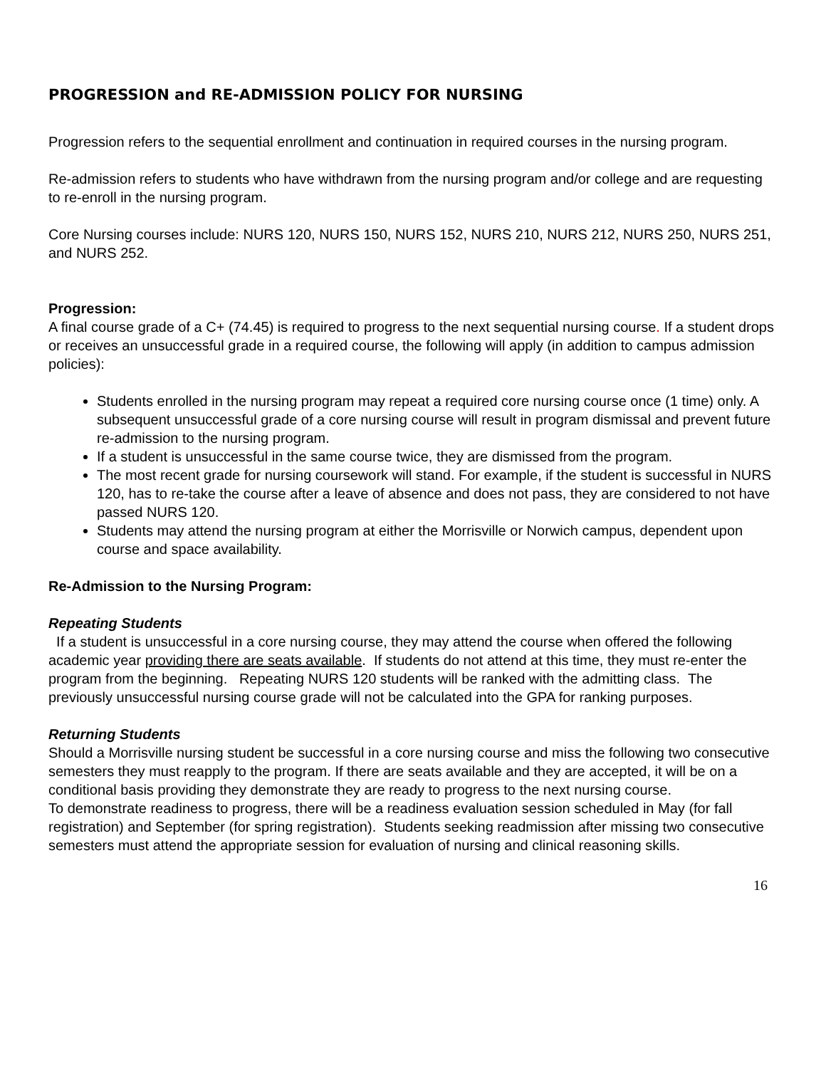PROGRESSION and RE-ADMISSION POLICY FOR NURSING
Progression refers to the sequential enrollment and continuation in required courses in the nursing program.
Re-admission refers to students who have withdrawn from the nursing program and/or college and are requesting to re-enroll in the nursing program.
Core Nursing courses include: NURS 120, NURS 150, NURS 152, NURS 210, NURS 212, NURS 250, NURS 251, and NURS 252.
Progression:
A final course grade of a C+ (74.45) is required to progress to the next sequential nursing course. If a student drops or receives an unsuccessful grade in a required course, the following will apply (in addition to campus admission policies):
Students enrolled in the nursing program may repeat a required core nursing course once (1 time) only. A subsequent unsuccessful grade of a core nursing course will result in program dismissal and prevent future re-admission to the nursing program.
If a student is unsuccessful in the same course twice, they are dismissed from the program.
The most recent grade for nursing coursework will stand. For example, if the student is successful in NURS 120, has to re-take the course after a leave of absence and does not pass, they are considered to not have passed NURS 120.
Students may attend the nursing program at either the Morrisville or Norwich campus, dependent upon course and space availability.
Re-Admission to the Nursing Program:
Repeating Students
If a student is unsuccessful in a core nursing course, they may attend the course when offered the following academic year providing there are seats available. If students do not attend at this time, they must re-enter the program from the beginning. Repeating NURS 120 students will be ranked with the admitting class. The previously unsuccessful nursing course grade will not be calculated into the GPA for ranking purposes.
Returning Students
Should a Morrisville nursing student be successful in a core nursing course and miss the following two consecutive semesters they must reapply to the program. If there are seats available and they are accepted, it will be on a conditional basis providing they demonstrate they are ready to progress to the next nursing course.
To demonstrate readiness to progress, there will be a readiness evaluation session scheduled in May (for fall registration) and September (for spring registration). Students seeking readmission after missing two consecutive semesters must attend the appropriate session for evaluation of nursing and clinical reasoning skills.
16